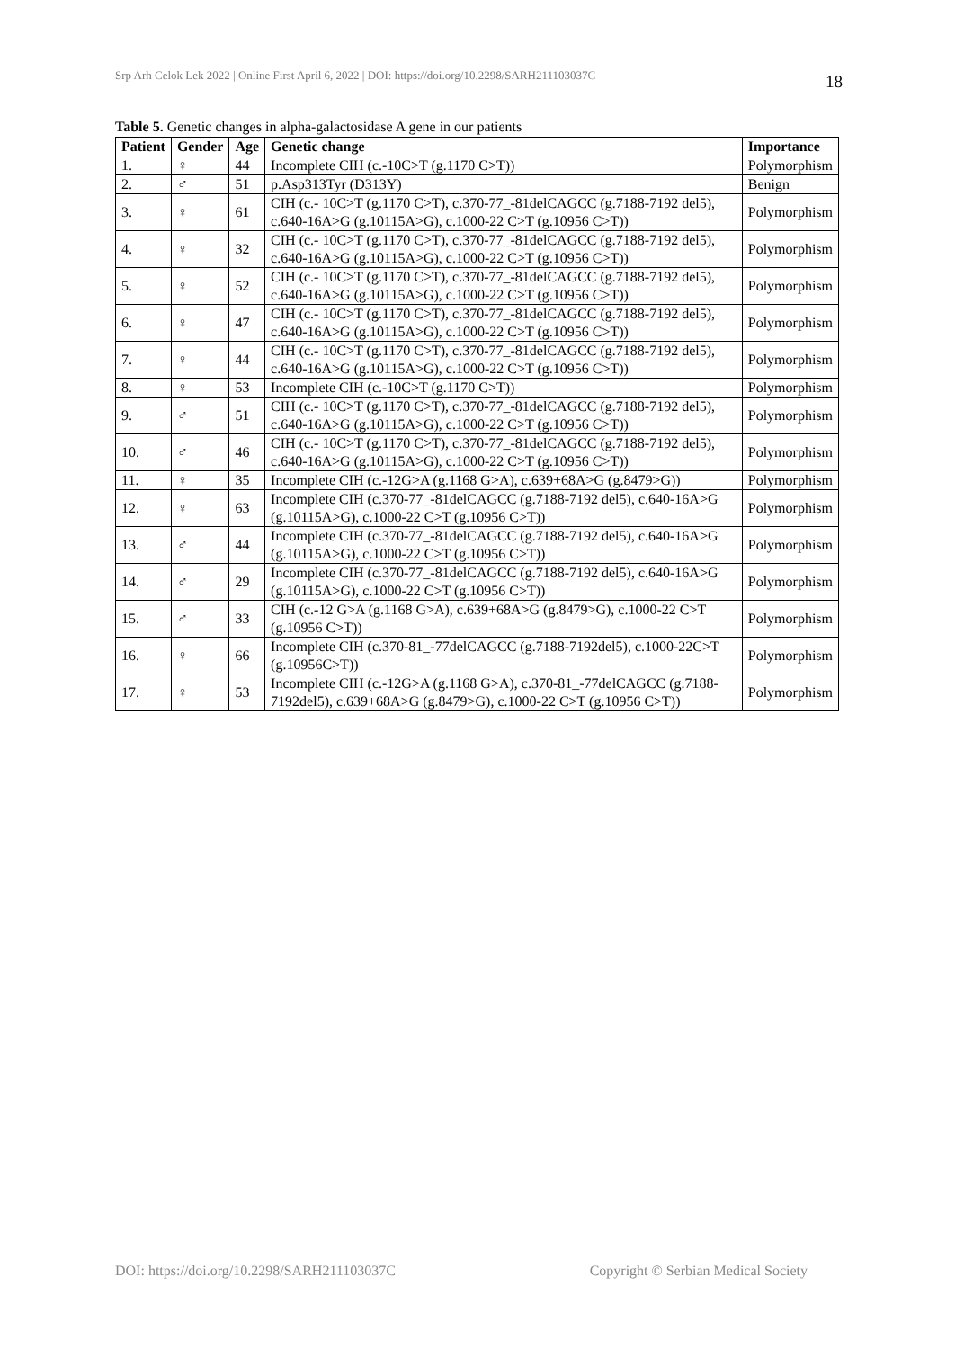Srp Arh Celok Lek 2022 | Online First April 6, 2022 | DOI: https://doi.org/10.2298/SARH211103037C 18
Table 5. Genetic changes in alpha-galactosidase A gene in our patients
| Patient | Gender | Age | Genetic change | Importance |
| --- | --- | --- | --- | --- |
| 1. | ♀ | 44 | Incomplete CIH (c.-10C>T (g.1170 C>T)) | Polymorphism |
| 2. | ♂ | 51 | p.Asp313Tyr (D313Y) | Benign |
| 3. | ♀ | 61 | CIH (c.- 10C>T (g.1170 C>T), c.370-77_-81delCAGCC (g.7188-7192 del5), c.640-16A>G (g.10115A>G), c.1000-22 C>T (g.10956 C>T)) | Polymorphism |
| 4. | ♀ | 32 | CIH (c.- 10C>T (g.1170 C>T), c.370-77_-81delCAGCC (g.7188-7192 del5), c.640-16A>G (g.10115A>G), c.1000-22 C>T (g.10956 C>T)) | Polymorphism |
| 5. | ♀ | 52 | CIH (c.- 10C>T (g.1170 C>T), c.370-77_-81delCAGCC (g.7188-7192 del5), c.640-16A>G (g.10115A>G), c.1000-22 C>T (g.10956 C>T)) | Polymorphism |
| 6. | ♀ | 47 | CIH (c.- 10C>T (g.1170 C>T), c.370-77_-81delCAGCC (g.7188-7192 del5), c.640-16A>G (g.10115A>G), c.1000-22 C>T (g.10956 C>T)) | Polymorphism |
| 7. | ♀ | 44 | CIH (c.- 10C>T (g.1170 C>T), c.370-77_-81delCAGCC (g.7188-7192 del5), c.640-16A>G (g.10115A>G), c.1000-22 C>T (g.10956 C>T)) | Polymorphism |
| 8. | ♀ | 53 | Incomplete CIH (c.-10C>T (g.1170 C>T)) | Polymorphism |
| 9. | ♂ | 51 | CIH (c.- 10C>T (g.1170 C>T), c.370-77_-81delCAGCC (g.7188-7192 del5), c.640-16A>G (g.10115A>G), c.1000-22 C>T (g.10956 C>T)) | Polymorphism |
| 10. | ♂ | 46 | CIH (c.- 10C>T (g.1170 C>T), c.370-77_-81delCAGCC (g.7188-7192 del5), c.640-16A>G (g.10115A>G), c.1000-22 C>T (g.10956 C>T)) | Polymorphism |
| 11. | ♀ | 35 | Incomplete CIH (c.-12G>A (g.1168 G>A), c.639+68A>G (g.8479>G)) | Polymorphism |
| 12. | ♀ | 63 | Incomplete CIH (c.370-77_-81delCAGCC (g.7188-7192 del5), c.640-16A>G (g.10115A>G), c.1000-22 C>T (g.10956 C>T)) | Polymorphism |
| 13. | ♂ | 44 | Incomplete CIH (c.370-77_-81delCAGCC (g.7188-7192 del5), c.640-16A>G (g.10115A>G), c.1000-22 C>T (g.10956 C>T)) | Polymorphism |
| 14. | ♂ | 29 | Incomplete CIH (c.370-77_-81delCAGCC (g.7188-7192 del5), c.640-16A>G (g.10115A>G), c.1000-22 C>T (g.10956 C>T)) | Polymorphism |
| 15. | ♂ | 33 | CIH (c.-12 G>A (g.1168 G>A), c.639+68A>G (g.8479>G), c.1000-22 C>T (g.10956 C>T)) | Polymorphism |
| 16. | ♀ | 66 | Incomplete CIH (c.370-81_-77delCAGCC (g.7188-7192del5), c.1000-22C>T (g.10956C>T)) | Polymorphism |
| 17. | ♀ | 53 | Incomplete CIH (c.-12G>A (g.1168 G>A), c.370-81_-77delCAGCC (g.7188-7192del5), c.639+68A>G (g.8479>G), c.1000-22 C>T (g.10956 C>T)) | Polymorphism |
DOI: https://doi.org/10.2298/SARH211103037C Copyright © Serbian Medical Society